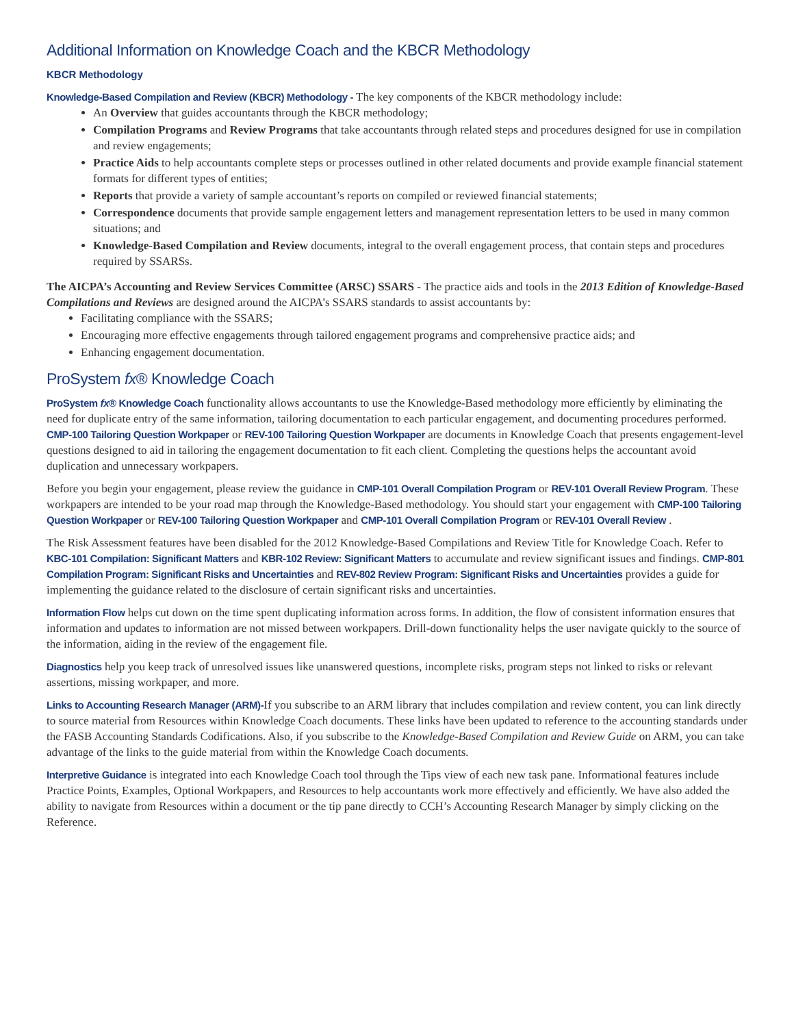Additional Information on Knowledge Coach and the KBCR Methodology
KBCR Methodology
Knowledge-Based Compilation and Review (KBCR) Methodology - The key components of the KBCR methodology include:
An Overview that guides accountants through the KBCR methodology;
Compilation Programs and Review Programs that take accountants through related steps and procedures designed for use in compilation and review engagements;
Practice Aids to help accountants complete steps or processes outlined in other related documents and provide example financial statement formats for different types of entities;
Reports that provide a variety of sample accountant’s reports on compiled or reviewed financial statements;
Correspondence documents that provide sample engagement letters and management representation letters to be used in many common situations; and
Knowledge-Based Compilation and Review documents, integral to the overall engagement process, that contain steps and procedures required by SSARSs.
The AICPA’s Accounting and Review Services Committee (ARSC) SSARS - The practice aids and tools in the 2013 Edition of Knowledge-Based Compilations and Reviews are designed around the AICPA’s SSARS standards to assist accountants by:
Facilitating compliance with the SSARS;
Encouraging more effective engagements through tailored engagement programs and comprehensive practice aids; and
Enhancing engagement documentation.
ProSystem fx® Knowledge Coach
ProSystem fx® Knowledge Coach functionality allows accountants to use the Knowledge-Based methodology more efficiently by eliminating the need for duplicate entry of the same information, tailoring documentation to each particular engagement, and documenting procedures performed. CMP-100 Tailoring Question Workpaper or REV-100 Tailoring Question Workpaper are documents in Knowledge Coach that presents engagement-level questions designed to aid in tailoring the engagement documentation to fit each client. Completing the questions helps the accountant avoid duplication and unnecessary workpapers.
Before you begin your engagement, please review the guidance in CMP-101 Overall Compilation Program or REV-101 Overall Review Program. These workpapers are intended to be your road map through the Knowledge-Based methodology. You should start your engagement with CMP-100 Tailoring Question Workpaper or REV-100 Tailoring Question Workpaper and CMP-101 Overall Compilation Program or REV-101 Overall Review .
The Risk Assessment features have been disabled for the 2012 Knowledge-Based Compilations and Review Title for Knowledge Coach. Refer to KBC-101 Compilation: Significant Matters and KBR-102 Review: Significant Matters to accumulate and review significant issues and findings. CMP-801 Compilation Program: Significant Risks and Uncertainties and REV-802 Review Program: Significant Risks and Uncertainties provides a guide for implementing the guidance related to the disclosure of certain significant risks and uncertainties.
Information Flow helps cut down on the time spent duplicating information across forms. In addition, the flow of consistent information ensures that information and updates to information are not missed between workpapers. Drill-down functionality helps the user navigate quickly to the source of the information, aiding in the review of the engagement file.
Diagnostics help you keep track of unresolved issues like unanswered questions, incomplete risks, program steps not linked to risks or relevant assertions, missing workpaper, and more.
Links to Accounting Research Manager (ARM)-If you subscribe to an ARM library that includes compilation and review content, you can link directly to source material from Resources within Knowledge Coach documents. These links have been updated to reference to the accounting standards under the FASB Accounting Standards Codifications. Also, if you subscribe to the Knowledge-Based Compilation and Review Guide on ARM, you can take advantage of the links to the guide material from within the Knowledge Coach documents.
Interpretive Guidance is integrated into each Knowledge Coach tool through the Tips view of each new task pane. Informational features include Practice Points, Examples, Optional Workpapers, and Resources to help accountants work more effectively and efficiently. We have also added the ability to navigate from Resources within a document or the tip pane directly to CCH’s Accounting Research Manager by simply clicking on the Reference.